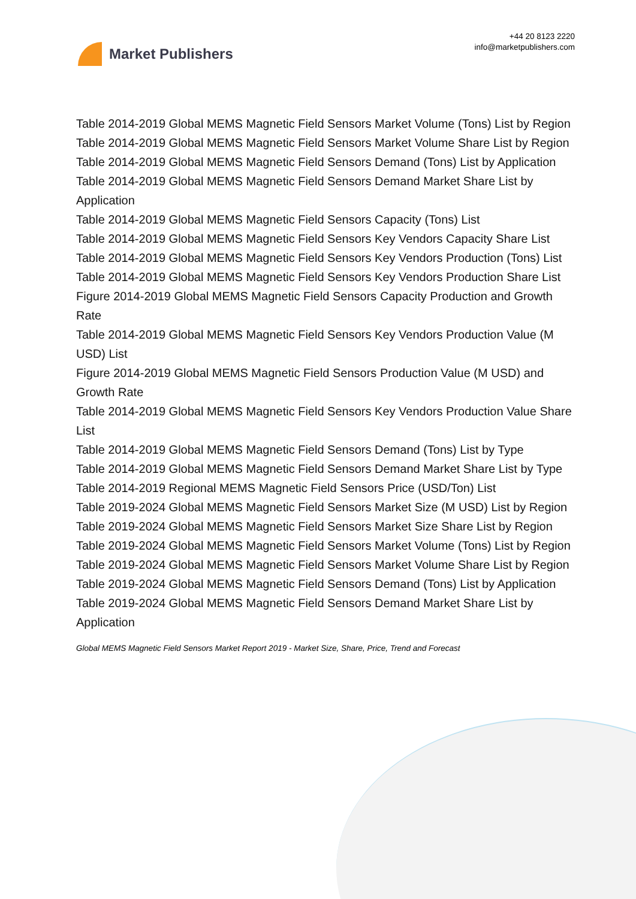Market Publishers
+44 20 8123 2220
info@marketpublishers.com
Table 2014-2019 Global MEMS Magnetic Field Sensors Market Volume (Tons) List by Region
Table 2014-2019 Global MEMS Magnetic Field Sensors Market Volume Share List by Region
Table 2014-2019 Global MEMS Magnetic Field Sensors Demand (Tons) List by Application
Table 2014-2019 Global MEMS Magnetic Field Sensors Demand Market Share List by Application
Table 2014-2019 Global MEMS Magnetic Field Sensors Capacity (Tons) List
Table 2014-2019 Global MEMS Magnetic Field Sensors Key Vendors Capacity Share List
Table 2014-2019 Global MEMS Magnetic Field Sensors Key Vendors Production (Tons) List
Table 2014-2019 Global MEMS Magnetic Field Sensors Key Vendors Production Share List
Figure 2014-2019 Global MEMS Magnetic Field Sensors Capacity Production and Growth Rate
Table 2014-2019 Global MEMS Magnetic Field Sensors Key Vendors Production Value (M USD) List
Figure 2014-2019 Global MEMS Magnetic Field Sensors Production Value (M USD) and Growth Rate
Table 2014-2019 Global MEMS Magnetic Field Sensors Key Vendors Production Value Share List
Table 2014-2019 Global MEMS Magnetic Field Sensors Demand (Tons) List by Type
Table 2014-2019 Global MEMS Magnetic Field Sensors Demand Market Share List by Type
Table 2014-2019 Regional MEMS Magnetic Field Sensors Price (USD/Ton) List
Table 2019-2024 Global MEMS Magnetic Field Sensors Market Size (M USD) List by Region
Table 2019-2024 Global MEMS Magnetic Field Sensors Market Size Share List by Region
Table 2019-2024 Global MEMS Magnetic Field Sensors Market Volume (Tons) List by Region
Table 2019-2024 Global MEMS Magnetic Field Sensors Market Volume Share List by Region
Table 2019-2024 Global MEMS Magnetic Field Sensors Demand (Tons) List by Application
Table 2019-2024 Global MEMS Magnetic Field Sensors Demand Market Share List by Application
Global MEMS Magnetic Field Sensors Market Report 2019 - Market Size, Share, Price, Trend and Forecast